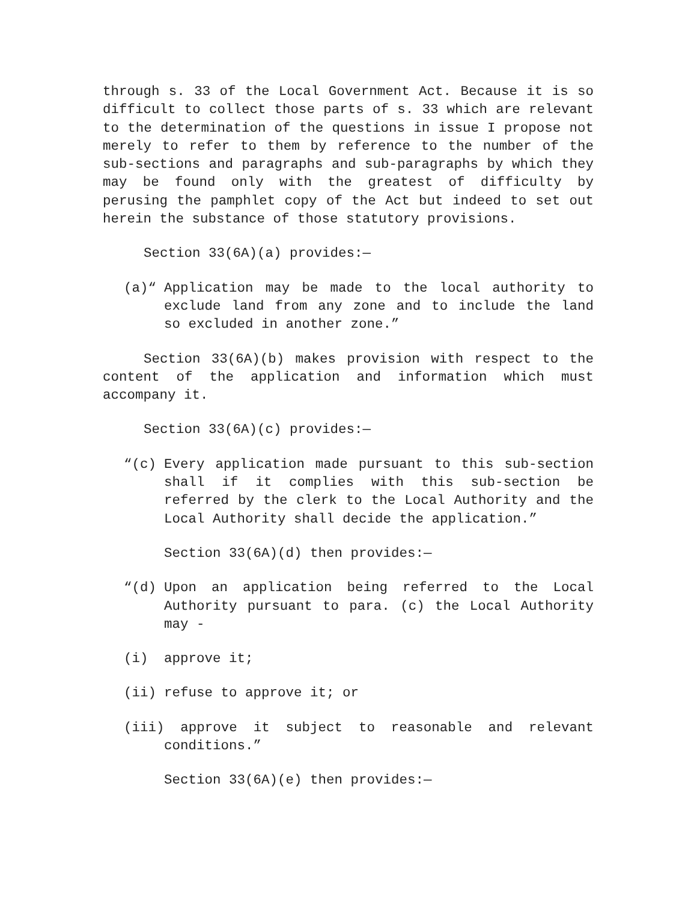through s. 33 of the Local Government Act. Because it is so difficult to collect those parts of s. 33 which are relevant to the determination of the questions in issue I propose not merely to refer to them by reference to the number of the sub-sections and paragraphs and sub-paragraphs by which they may be found only with the greatest of difficulty by perusing the pamphlet copy of the Act but indeed to set out herein the substance of those statutory provisions.
Section 33(6A)(a) provides:—
(a)“Application may be made to the local authority to exclude land from any zone and to include the land so excluded in another zone.”
Section 33(6A)(b) makes provision with respect to the content of the application and information which must accompany it.
Section 33(6A)(c) provides:—
“(c) Every application made pursuant to this sub-section shall if it complies with this sub-section be referred by the clerk to the Local Authority and the Local Authority shall decide the application.”
Section 33(6A)(d) then provides:—
“(d) Upon an application being referred to the Local Authority pursuant to para. (c) the Local Authority may -
(i) approve it;
(ii) refuse to approve it; or
(iii) approve it subject to reasonable and relevant conditions.”
Section 33(6A)(e) then provides:—